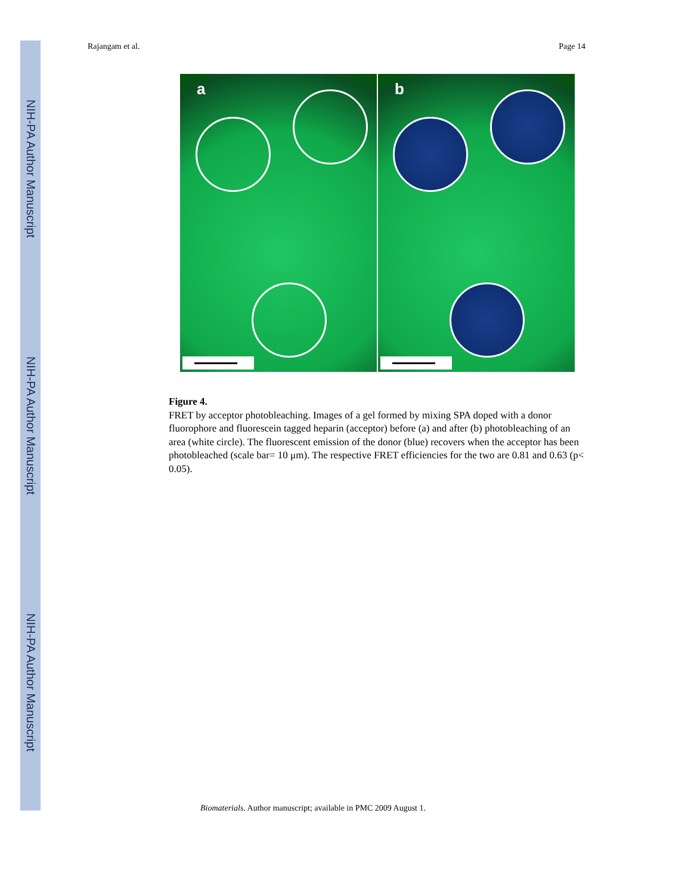NIH-PA Author Manuscript
NIH-PA Author Manuscript
NIH-PA Author Manuscript
Rajangam et al. Page 14
a
b
Figure 4.
FRET by acceptor photobleaching. Images of a gel formed by mixing SPA doped with a donor fluorophore and fluorescein tagged heparin (acceptor) before (a) and after (b) photobleaching of an area (white circle). The fluorescent emission of the donor (blue) recovers when the acceptor has been photobleached (scale bar= 10 μm). The respective FRET efficiencies for the two are 0.81 and 0.63 (p< 0.05).
Biomaterials. Author manuscript; available in PMC 2009 August 1.